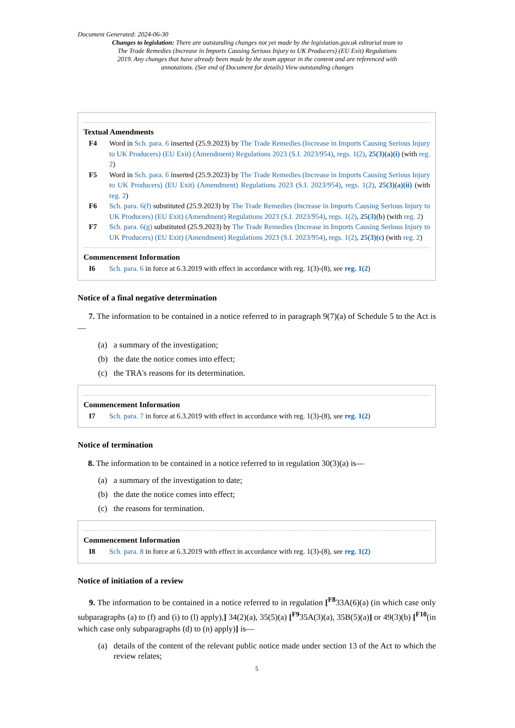Document Generated: 2024-06-30
Changes to legislation: There are outstanding changes not yet made by the legislation.gov.uk editorial team to The Trade Remedies (Increase in Imports Causing Serious Injury to UK Producers) (EU Exit) Regulations 2019. Any changes that have already been made by the team appear in the content and are referenced with annotations. (See end of Document for details) View outstanding changes
Textual Amendments
F4 Word in Sch. para. 6 inserted (25.9.2023) by The Trade Remedies (Increase in Imports Causing Serious Injury to UK Producers) (EU Exit) (Amendment) Regulations 2023 (S.I. 2023/954), regs. 1(2), 25(3)(a)(i) (with reg. 2)
F5 Word in Sch. para. 6 inserted (25.9.2023) by The Trade Remedies (Increase in Imports Causing Serious Injury to UK Producers) (EU Exit) (Amendment) Regulations 2023 (S.I. 2023/954), regs. 1(2), 25(3)(a)(ii) (with reg. 2)
F6 Sch. para. 6(f) substituted (25.9.2023) by The Trade Remedies (Increase in Imports Causing Serious Injury to UK Producers) (EU Exit) (Amendment) Regulations 2023 (S.I. 2023/954), regs. 1(2), 25(3)(b) (with reg. 2)
F7 Sch. para. 6(g) substituted (25.9.2023) by The Trade Remedies (Increase in Imports Causing Serious Injury to UK Producers) (EU Exit) (Amendment) Regulations 2023 (S.I. 2023/954), regs. 1(2), 25(3)(c) (with reg. 2)
Commencement Information
I6 Sch. para. 6 in force at 6.3.2019 with effect in accordance with reg. 1(3)-(8), see reg. 1(2)
Notice of a final negative determination
7. The information to be contained in a notice referred to in paragraph 9(7)(a) of Schedule 5 to the Act is—
(a) a summary of the investigation;
(b) the date the notice comes into effect;
(c) the TRA's reasons for its determination.
Commencement Information
I7 Sch. para. 7 in force at 6.3.2019 with effect in accordance with reg. 1(3)-(8), see reg. 1(2)
Notice of termination
8. The information to be contained in a notice referred to in regulation 30(3)(a) is—
(a) a summary of the investigation to date;
(b) the date the notice comes into effect;
(c) the reasons for termination.
Commencement Information
I8 Sch. para. 8 in force at 6.3.2019 with effect in accordance with reg. 1(3)-(8), see reg. 1(2)
Notice of initiation of a review
9. The information to be contained in a notice referred to in regulation [<sup>F8</sup>33A(6)(a) (in which case only subparagraphs (a) to (f) and (i) to (l) apply),] 34(2)(a), 35(5)(a) [<sup>F9</sup>35A(3)(a), 35B(5)(a)] or 49(3)(b) [<sup>F10</sup>(in which case only subparagraphs (d) to (n) apply)] is—
(a) details of the content of the relevant public notice made under section 13 of the Act to which the review relates;
5